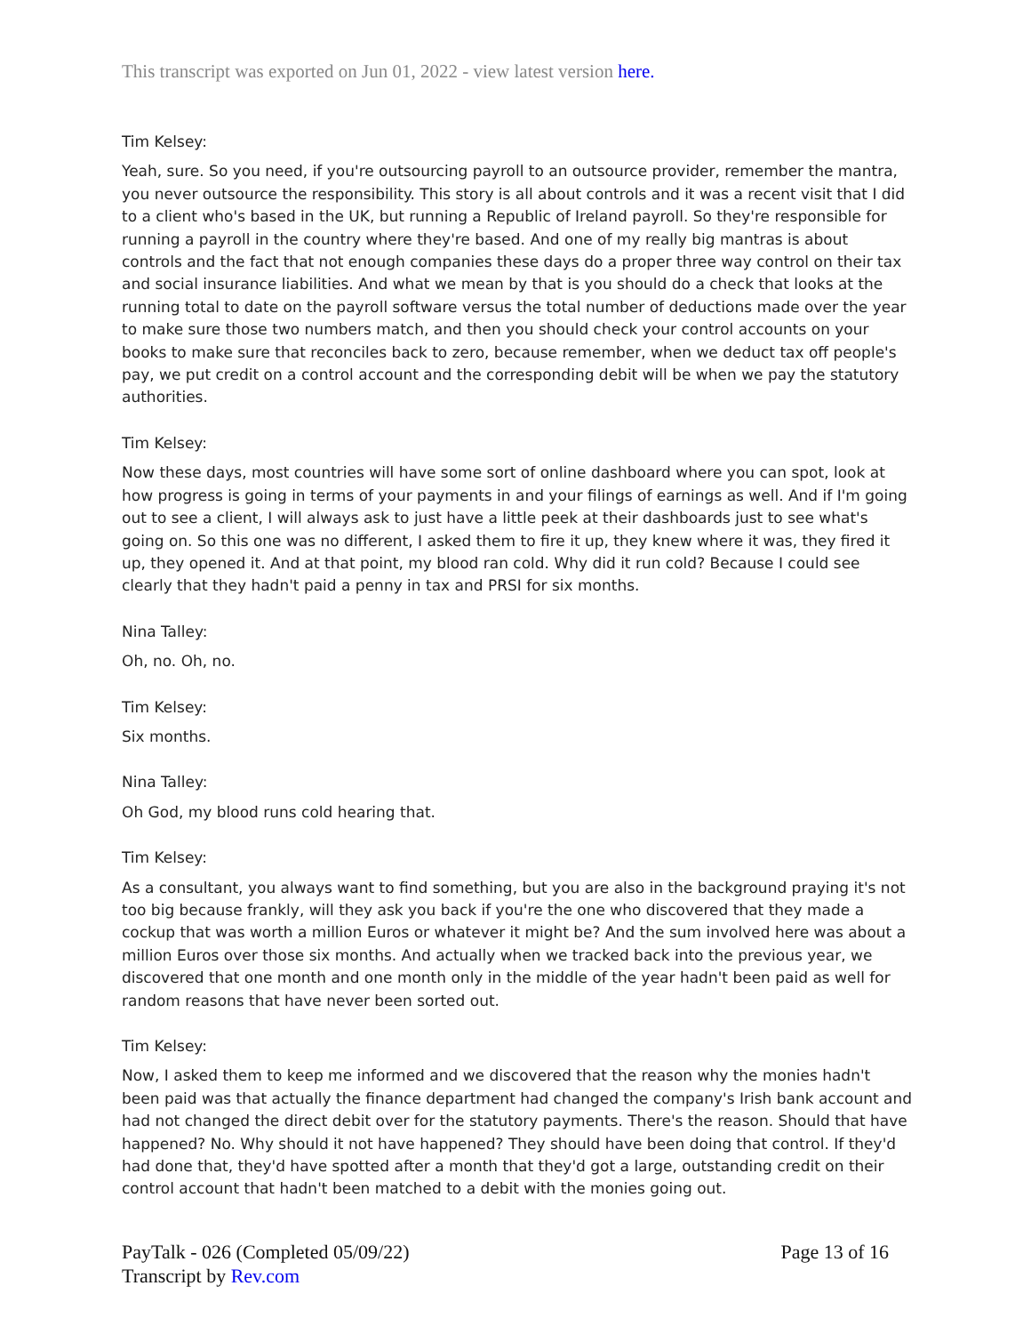This transcript was exported on Jun 01, 2022 - view latest version here.
Tim Kelsey:
Yeah, sure. So you need, if you're outsourcing payroll to an outsource provider, remember the mantra, you never outsource the responsibility. This story is all about controls and it was a recent visit that I did to a client who's based in the UK, but running a Republic of Ireland payroll. So they're responsible for running a payroll in the country where they're based. And one of my really big mantras is about controls and the fact that not enough companies these days do a proper three way control on their tax and social insurance liabilities. And what we mean by that is you should do a check that looks at the running total to date on the payroll software versus the total number of deductions made over the year to make sure those two numbers match, and then you should check your control accounts on your books to make sure that reconciles back to zero, because remember, when we deduct tax off people's pay, we put credit on a control account and the corresponding debit will be when we pay the statutory authorities.
Tim Kelsey:
Now these days, most countries will have some sort of online dashboard where you can spot, look at how progress is going in terms of your payments in and your filings of earnings as well. And if I'm going out to see a client, I will always ask to just have a little peek at their dashboards just to see what's going on. So this one was no different, I asked them to fire it up, they knew where it was, they fired it up, they opened it. And at that point, my blood ran cold. Why did it run cold? Because I could see clearly that they hadn't paid a penny in tax and PRSI for six months.
Nina Talley:
Oh, no. Oh, no.
Tim Kelsey:
Six months.
Nina Talley:
Oh God, my blood runs cold hearing that.
Tim Kelsey:
As a consultant, you always want to find something, but you are also in the background praying it's not too big because frankly, will they ask you back if you're the one who discovered that they made a cockup that was worth a million Euros or whatever it might be? And the sum involved here was about a million Euros over those six months. And actually when we tracked back into the previous year, we discovered that one month and one month only in the middle of the year hadn't been paid as well for random reasons that have never been sorted out.
Tim Kelsey:
Now, I asked them to keep me informed and we discovered that the reason why the monies hadn't been paid was that actually the finance department had changed the company's Irish bank account and had not changed the direct debit over for the statutory payments. There's the reason. Should that have happened? No. Why should it not have happened? They should have been doing that control. If they'd had done that, they'd have spotted after a month that they'd got a large, outstanding credit on their control account that hadn't been matched to a debit with the monies going out.
PayTalk - 026 (Completed 05/09/22)
Transcript by Rev.com
Page 13 of 16